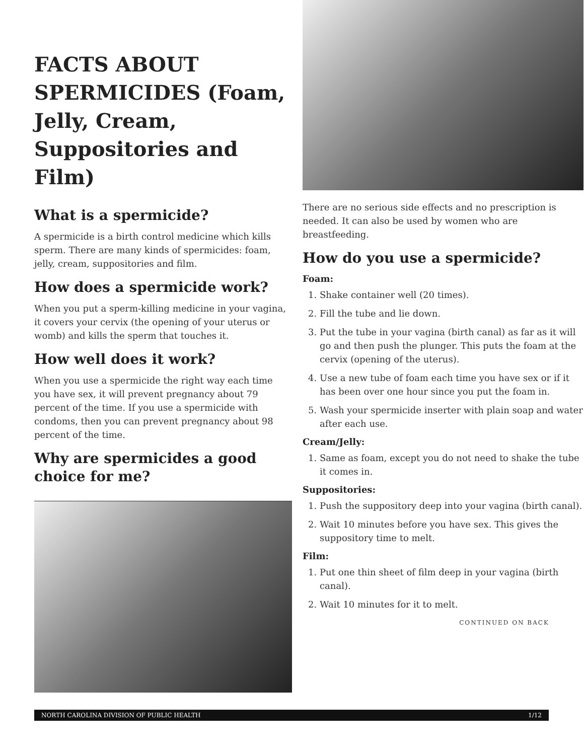FACTS ABOUT SPERMICIDES (Foam, Jelly, Cream, Suppositories and Film)
What is a spermicide?
A spermicide is a birth control medicine which kills sperm. There are many kinds of spermicides: foam, jelly, cream, suppositories and film.
How does a spermicide work?
When you put a sperm-killing medicine in your vagina, it covers your cervix (the opening of your uterus or womb) and kills the sperm that touches it.
How well does it work?
When you use a spermicide the right way each time you have sex, it will prevent pregnancy about 79 percent of the time. If you use a spermicide with condoms, then you can prevent pregnancy about 98 percent of the time.
Why are spermicides a good choice for me?
There are no serious side effects and no prescription is needed. It can also be used by women who are breastfeeding.
How do you use a spermicide?
Foam:
1. Shake container well (20 times).
2. Fill the tube and lie down.
3. Put the tube in your vagina (birth canal) as far as it will go and then push the plunger. This puts the foam at the cervix (opening of the uterus).
4. Use a new tube of foam each time you have sex or if it has been over one hour since you put the foam in.
5. Wash your spermicide inserter with plain soap and water after each use.
Cream/Jelly:
1. Same as foam, except you do not need to shake the tube it comes in.
Suppositories:
1. Push the suppository deep into your vagina (birth canal).
2. Wait 10 minutes before you have sex. This gives the suppository time to melt.
Film:
1. Put one thin sheet of film deep in your vagina (birth canal).
2. Wait 10 minutes for it to melt.
CONTINUED ON BACK
NORTH CAROLINA DIVISION OF PUBLIC HEALTH 1/12